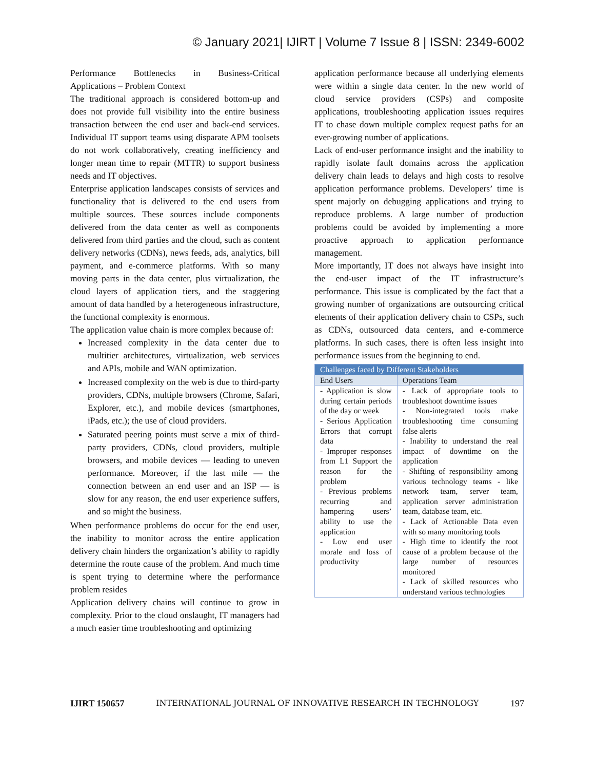© January 2021| IJIRT | Volume 7 Issue 8 | ISSN: 2349-6002
Performance Bottlenecks in Business-Critical Applications – Problem Context
The traditional approach is considered bottom-up and does not provide full visibility into the entire business transaction between the end user and back-end services. Individual IT support teams using disparate APM toolsets do not work collaboratively, creating inefficiency and longer mean time to repair (MTTR) to support business needs and IT objectives.
Enterprise application landscapes consists of services and functionality that is delivered to the end users from multiple sources. These sources include components delivered from the data center as well as components delivered from third parties and the cloud, such as content delivery networks (CDNs), news feeds, ads, analytics, bill payment, and e-commerce platforms. With so many moving parts in the data center, plus virtualization, the cloud layers of application tiers, and the staggering amount of data handled by a heterogeneous infrastructure, the functional complexity is enormous.
The application value chain is more complex because of:
Increased complexity in the data center due to multitier architectures, virtualization, web services and APIs, mobile and WAN optimization.
Increased complexity on the web is due to third-party providers, CDNs, multiple browsers (Chrome, Safari, Explorer, etc.), and mobile devices (smartphones, iPads, etc.); the use of cloud providers.
Saturated peering points must serve a mix of third-party providers, CDNs, cloud providers, multiple browsers, and mobile devices — leading to uneven performance. Moreover, if the last mile — the connection between an end user and an ISP — is slow for any reason, the end user experience suffers, and so might the business.
When performance problems do occur for the end user, the inability to monitor across the entire application delivery chain hinders the organization’s ability to rapidly determine the route cause of the problem. And much time is spent trying to determine where the performance problem resides
Application delivery chains will continue to grow in complexity. Prior to the cloud onslaught, IT managers had a much easier time troubleshooting and optimizing
application performance because all underlying elements were within a single data center. In the new world of cloud service providers (CSPs) and composite applications, troubleshooting application issues requires IT to chase down multiple complex request paths for an ever-growing number of applications.
Lack of end-user performance insight and the inability to rapidly isolate fault domains across the application delivery chain leads to delays and high costs to resolve application performance problems. Developers’ time is spent majorly on debugging applications and trying to reproduce problems. A large number of production problems could be avoided by implementing a more proactive approach to application performance management.
More importantly, IT does not always have insight into the end-user impact of the IT infrastructure’s performance. This issue is complicated by the fact that a growing number of organizations are outsourcing critical elements of their application delivery chain to CSPs, such as CDNs, outsourced data centers, and e-commerce platforms. In such cases, there is often less insight into performance issues from the beginning to end.
| Challenges faced by Different Stakeholders | |
| --- | --- |
| End Users | Operations Team |
| - Application is slow during certain periods of the day or week - Serious Application Errors that corrupt data - Improper responses from L1 Support the reason for the problem - Previous problems recurring and hampering users’ ability to use the application - Low end user morale and loss of productivity | - Lack of appropriate tools to troubleshoot downtime issues - Non-integrated tools make troubleshooting time consuming false alerts - Inability to understand the real impact of downtime on the application - Shifting of responsibility among various technology teams - like network team, server team, application server administration team, database team, etc. - Lack of Actionable Data even with so many monitoring tools - High time to identify the root cause of a problem because of the large number of resources monitored - Lack of skilled resources who understand various technologies |
IJIRT 150657 INTERNATIONAL JOURNAL OF INNOVATIVE RESEARCH IN TECHNOLOGY 197